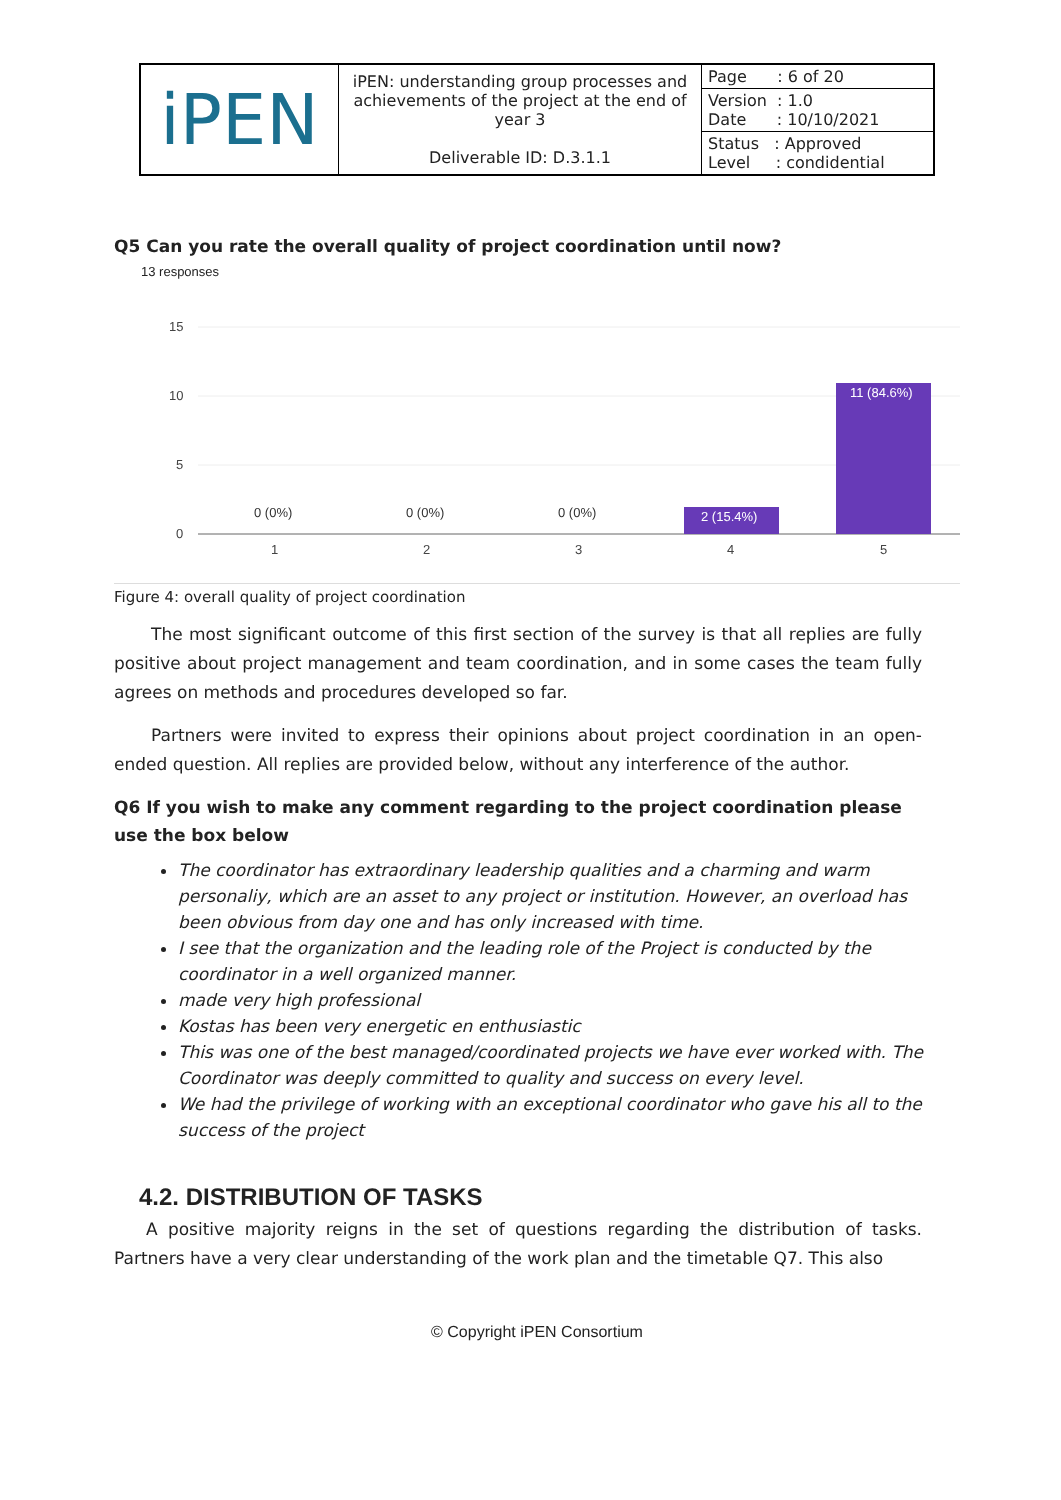| iPEN | iPEN: understanding group processes and achievements of the project at the end of year 3 Deliverable ID: D.3.1.1 | Page : 6 of 20 |
| | | Version : 1.0 Date : 10/10/2021 |
| | | Status : Approved Level : condidential |
Q5 Can you rate the overall quality of project coordination until now?
13 responses
15
10
5
0
0 (0%)
0 (0%)
0 (0%)
2 (15.4%)
11 (84.6%)
1
2
3
4
5
Figure 4: overall quality of project coordination
The most significant outcome of this first section of the survey is that all replies are fully positive about project management and team coordination, and in some cases the team fully agrees on methods and procedures developed so far.
Partners were invited to express their opinions about project coordination in an open-ended question. All replies are provided below, without any interference of the author.
Q6 If you wish to make any comment regarding to the project coordination please use the box below
The coordinator has extraordinary leadership qualities and a charming and warm personaliy, which are an asset to any project or institution. However, an overload has been obvious from day one and has only increased with time.
I see that the organization and the leading role of the Project is conducted by the coordinator in a well organized manner.
made very high professional
Kostas has been very energetic en enthusiastic
This was one of the best managed/coordinated projects we have ever worked with. The Coordinator was deeply committed to quality and success on every level.
We had the privilege of working with an exceptional coordinator who gave his all to the success of the project
4.2. DISTRIBUTION OF TASKS
A positive majority reigns in the set of questions regarding the distribution of tasks. Partners have a very clear understanding of the work plan and the timetable Q7. This also
© Copyright iPEN Consortium